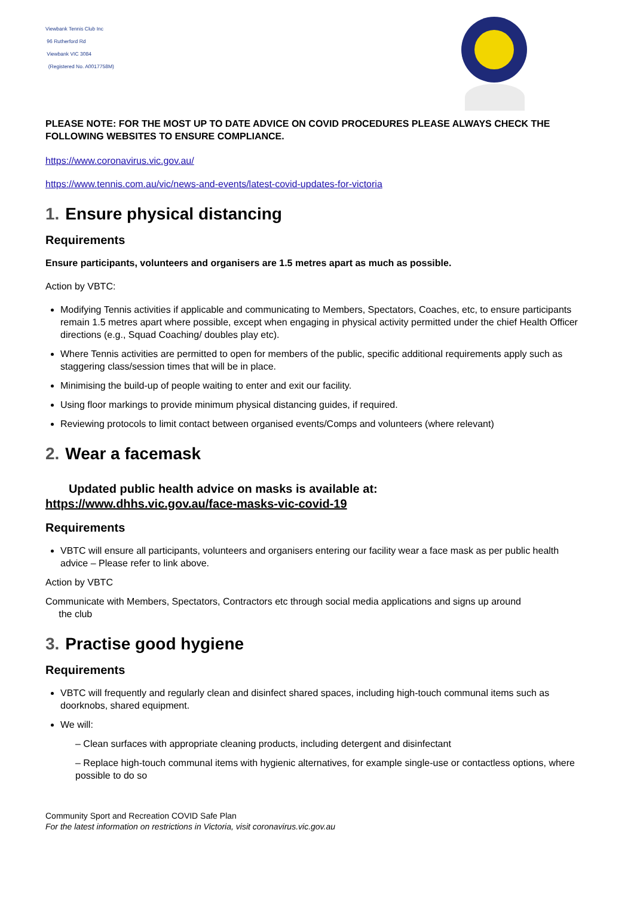Viewbank Tennis Club Inc
96 Rutherford Rd
Viewbank VIC 3084
(Registered No. A0017758M)
PLEASE NOTE: FOR THE MOST UP TO DATE ADVICE ON COVID PROCEDURES PLEASE ALWAYS CHECK THE FOLLOWING WEBSITES TO ENSURE COMPLIANCE.
https://www.coronavirus.vic.gov.au/
https://www.tennis.com.au/vic/news-and-events/latest-covid-updates-for-victoria
1. Ensure physical distancing
Requirements
Ensure participants, volunteers and organisers are 1.5 metres apart as much as possible.
Action by VBTC:
Modifying Tennis activities if applicable and communicating to Members, Spectators, Coaches, etc, to ensure participants remain 1.5 metres apart where possible, except when engaging in physical activity permitted under the chief Health Officer directions (e.g., Squad Coaching/ doubles play etc).
Where Tennis activities are permitted to open for members of the public, specific additional requirements apply such as staggering class/session times that will be in place.
Minimising the build-up of people waiting to enter and exit our facility.
Using floor markings to provide minimum physical distancing guides, if required.
Reviewing protocols to limit contact between organised events/Comps and volunteers (where relevant)
2. Wear a facemask
Updated public health advice on masks is available at:
https://www.dhhs.vic.gov.au/face-masks-vic-covid-19
Requirements
VBTC will ensure all participants, volunteers and organisers entering our facility wear a face mask as per public health advice – Please refer to link above.
Action by VBTC
Communicate with Members, Spectators, Contractors etc through social media applications and signs up around
the club
3. Practise good hygiene
Requirements
VBTC will frequently and regularly clean and disinfect shared spaces, including high-touch communal items such as doorknobs, shared equipment.
We will:
– Clean surfaces with appropriate cleaning products, including detergent and disinfectant
– Replace high-touch communal items with hygienic alternatives, for example single-use or contactless options, where possible to do so
Community Sport and Recreation COVID Safe Plan
For the latest information on restrictions in Victoria, visit coronavirus.vic.gov.au